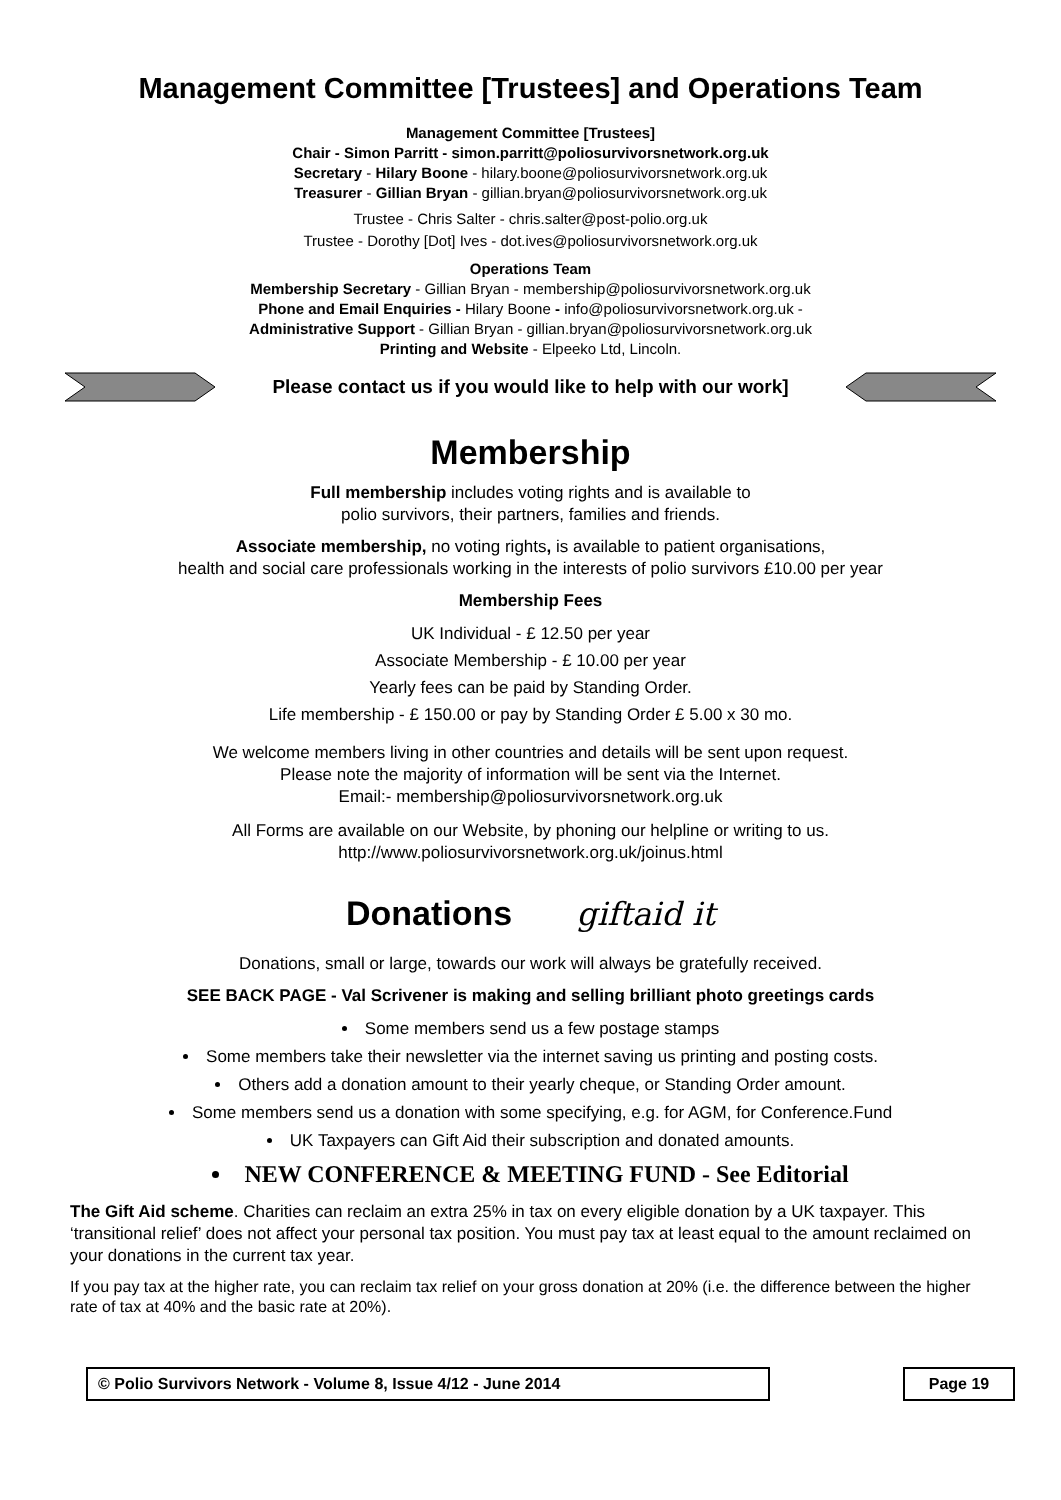Management Committee [Trustees] and Operations Team
Management Committee [Trustees]
Chair - Simon Parritt - simon.parritt@poliosurvivorsnetwork.org.uk
Secretary - Hilary Boone - hilary.boone@poliosurvivorsnetwork.org.uk
Treasurer - Gillian Bryan - gillian.bryan@poliosurvivorsnetwork.org.uk
Trustee - Chris Salter - chris.salter@post-polio.org.uk
Trustee - Dorothy [Dot] Ives - dot.ives@poliosurvivorsnetwork.org.uk
Operations Team
Membership Secretary - Gillian Bryan - membership@poliosurvivorsnetwork.org.uk
Phone and Email Enquiries - Hilary Boone - info@poliosurvivorsnetwork.org.uk -
Administrative Support - Gillian Bryan - gillian.bryan@poliosurvivorsnetwork.org.uk
Printing and Website - Elpeeko Ltd, Lincoln.
Please contact us if you would like to help with our work]
Membership
Full membership includes voting rights and is available to
polio survivors, their partners, families and friends.
Associate membership, no voting rights, is available to patient organisations,
health and social care professionals working in the interests of polio survivors £10.00 per year
Membership Fees
UK Individual - £ 12.50 per year
Associate Membership - £ 10.00 per year
Yearly fees can be paid by Standing Order.
Life membership - £ 150.00 or pay by Standing Order £ 5.00 x 30 mo.
We welcome members living in other countries and details will be sent upon request.
Please note the majority of information will be sent via the Internet.
Email:- membership@poliosurvivorsnetwork.org.uk
All Forms are available on our Website, by phoning our helpline or writing to us.
http://www.poliosurvivorsnetwork.org.uk/joinus.html
Donations giftaid it
Donations, small or large, towards our work will always be gratefully received.
SEE BACK PAGE - Val Scrivener is making and selling brilliant photo greetings cards
Some members send us a few postage stamps
Some members take their newsletter via the internet saving us printing and posting costs.
Others add a donation amount to their yearly cheque, or Standing Order amount.
Some members send us a donation with some specifying, e.g. for AGM, for Conference.Fund
UK Taxpayers can Gift Aid their subscription and donated amounts.
NEW CONFERENCE & MEETING FUND - See Editorial
The Gift Aid scheme. Charities can reclaim an extra 25% in tax on every eligible donation by a UK taxpayer. This ‘transitional relief’ does not affect your personal tax position. You must pay tax at least equal to the amount reclaimed on your donations in the current tax year.
If you pay tax at the higher rate, you can reclaim tax relief on your gross donation at 20% (i.e. the difference between the higher rate of tax at 40% and the basic rate at 20%).
© Polio Survivors Network - Volume 8, Issue 4/12 - June 2014 Page 19